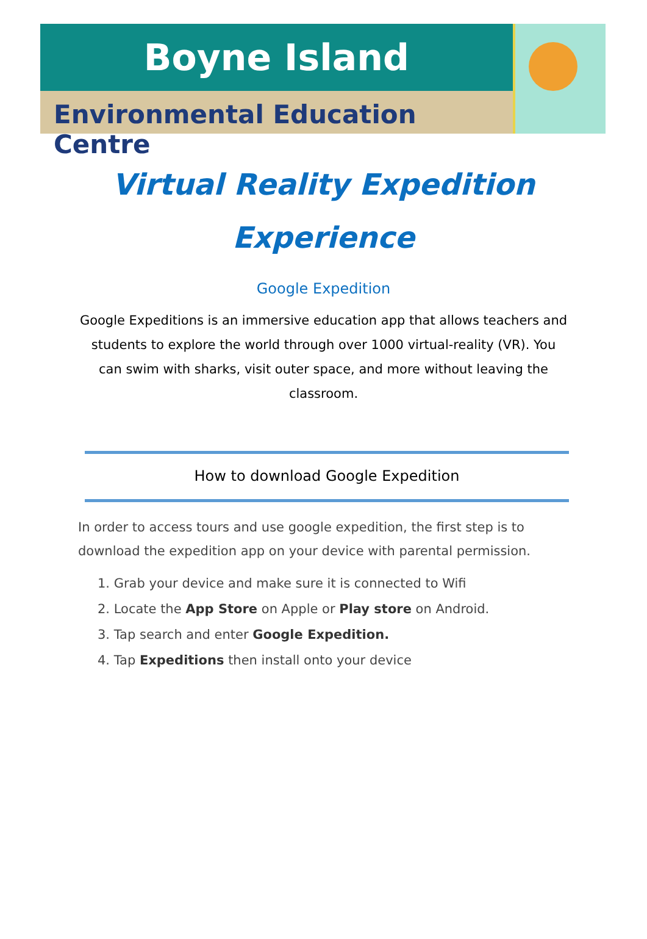Boyne Island
Environmental Education Centre
Virtual Reality Expedition
Experience
Google Expedition
Google Expeditions is an immersive education app that allows teachers and students to explore the world through over 1000 virtual-reality (VR). You can swim with sharks, visit outer space, and more without leaving the classroom.
How to download Google Expedition
In order to access tours and use google expedition, the first step is to download the expedition app on your device with parental permission.
1. Grab your device and make sure it is connected to Wifi
2. Locate the App Store on Apple or Play store on Android.
3. Tap search and enter Google Expedition.
4. Tap Expeditions then install onto your device